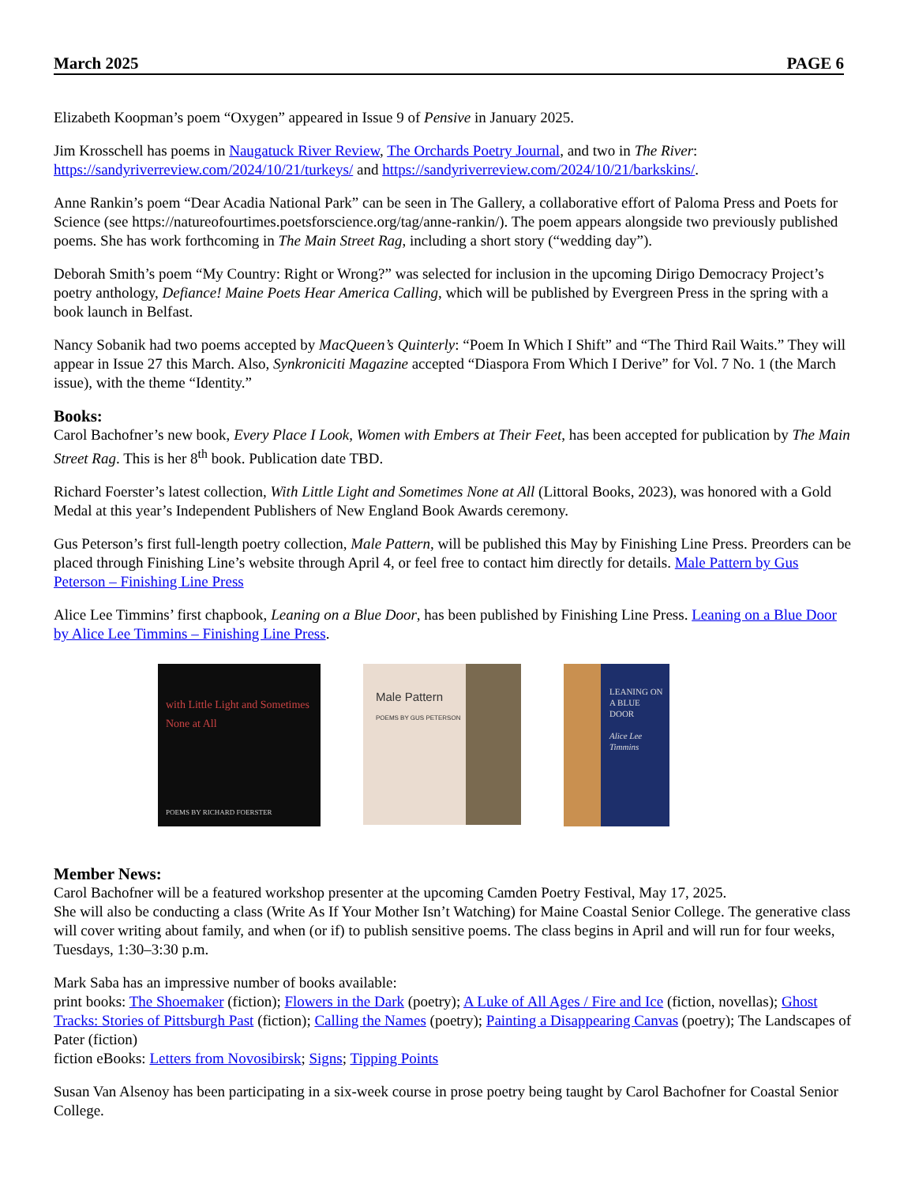March 2025 PAGE 6
Elizabeth Koopman’s poem “Oxygen” appeared in Issue 9 of Pensive in January 2025.
Jim Krosschell has poems in Naugatuck River Review, The Orchards Poetry Journal, and two in The River: https://sandyriverreview.com/2024/10/21/turkeys/ and https://sandyriverreview.com/2024/10/21/barkskins/.
Anne Rankin’s poem “Dear Acadia National Park” can be seen in The Gallery, a collaborative effort of Paloma Press and Poets for Science (see https://natureofourtimes.poetsforscience.org/tag/anne-rankin/). The poem appears alongside two previously published poems. She has work forthcoming in The Main Street Rag, including a short story (“wedding day”).
Deborah Smith’s poem “My Country: Right or Wrong?” was selected for inclusion in the upcoming Dirigo Democracy Project’s poetry anthology, Defiance! Maine Poets Hear America Calling, which will be published by Evergreen Press in the spring with a book launch in Belfast.
Nancy Sobanik had two poems accepted by MacQueen’s Quinterly: “Poem In Which I Shift” and “The Third Rail Waits.” They will appear in Issue 27 this March. Also, Synkroniciti Magazine accepted “Diaspora From Which I Derive” for Vol. 7 No. 1 (the March issue), with the theme “Identity.”
Books:
Carol Bachofner’s new book, Every Place I Look, Women with Embers at Their Feet, has been accepted for publication by The Main Street Rag. This is her 8<sup>th</sup> book. Publication date TBD.
Richard Foerster’s latest collection, With Little Light and Sometimes None at All (Littoral Books, 2023), was honored with a Gold Medal at this year’s Independent Publishers of New England Book Awards ceremony.
Gus Peterson’s first full-length poetry collection, Male Pattern, will be published this May by Finishing Line Press. Preorders can be placed through Finishing Line’s website through April 4, or feel free to contact him directly for details. Male Pattern by Gus Peterson – Finishing Line Press
Alice Lee Timmins’ first chapbook, Leaning on a Blue Door, has been published by Finishing Line Press. Leaning on a Blue Door by Alice Lee Timmins – Finishing Line Press.
with Little Light and Sometimes None at All
POEMS BY RICHARD FOERSTER
Male Pattern
POEMS BY GUS PETERSON
LEANING ON A BLUE DOOR
Alice Lee Timmins
Member News:
Carol Bachofner will be a featured workshop presenter at the upcoming Camden Poetry Festival, May 17, 2025.
She will also be conducting a class (Write As If Your Mother Isn’t Watching) for Maine Coastal Senior College. The generative class will cover writing about family, and when (or if) to publish sensitive poems. The class begins in April and will run for four weeks, Tuesdays, 1:30–3:30 p.m.
Mark Saba has an impressive number of books available:
print books: The Shoemaker (fiction); Flowers in the Dark (poetry); A Luke of All Ages / Fire and Ice (fiction, novellas); Ghost Tracks: Stories of Pittsburgh Past (fiction); Calling the Names (poetry); Painting a Disappearing Canvas (poetry); The Landscapes of Pater (fiction)
fiction eBooks: Letters from Novosibirsk; Signs; Tipping Points
Susan Van Alsenoy has been participating in a six-week course in prose poetry being taught by Carol Bachofner for Coastal Senior College.